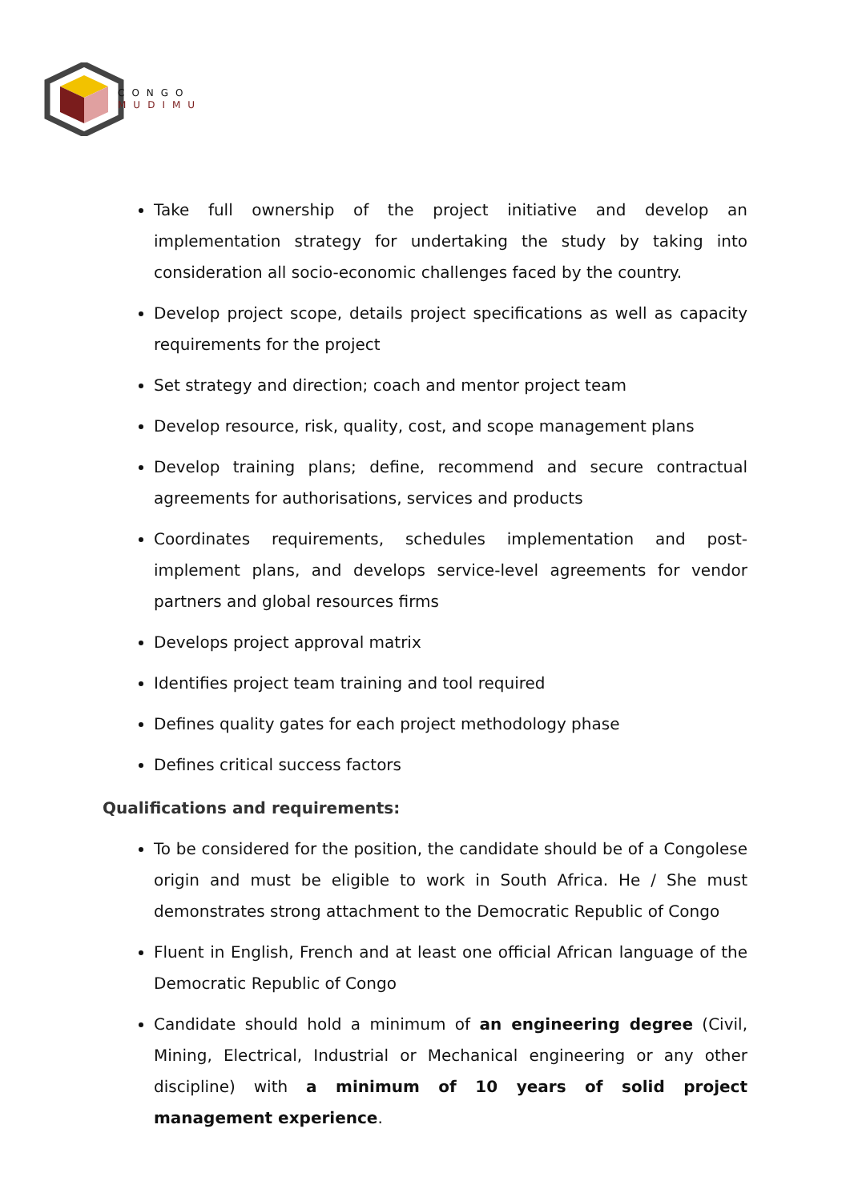CONGO
MUDIMU
Take full ownership of the project initiative and develop an implementation strategy for undertaking the study by taking into consideration all socio-economic challenges faced by the country.
Develop project scope, details project specifications as well as capacity requirements for the project
Set strategy and direction; coach and mentor project team
Develop resource, risk, quality, cost, and scope management plans
Develop training plans; define, recommend and secure contractual agreements for authorisations, services and products
Coordinates requirements, schedules implementation and post-implement plans, and develops service-level agreements for vendor partners and global resources firms
Develops project approval matrix
Identifies project team training and tool required
Defines quality gates for each project methodology phase
Defines critical success factors
Qualifications and requirements:
To be considered for the position, the candidate should be of a Congolese origin and must be eligible to work in South Africa. He / She must demonstrates strong attachment to the Democratic Republic of Congo
Fluent in English, French and at least one official African language of the Democratic Republic of Congo
Candidate should hold a minimum of an engineering degree (Civil, Mining, Electrical, Industrial or Mechanical engineering or any other discipline) with a minimum of 10 years of solid project management experience.